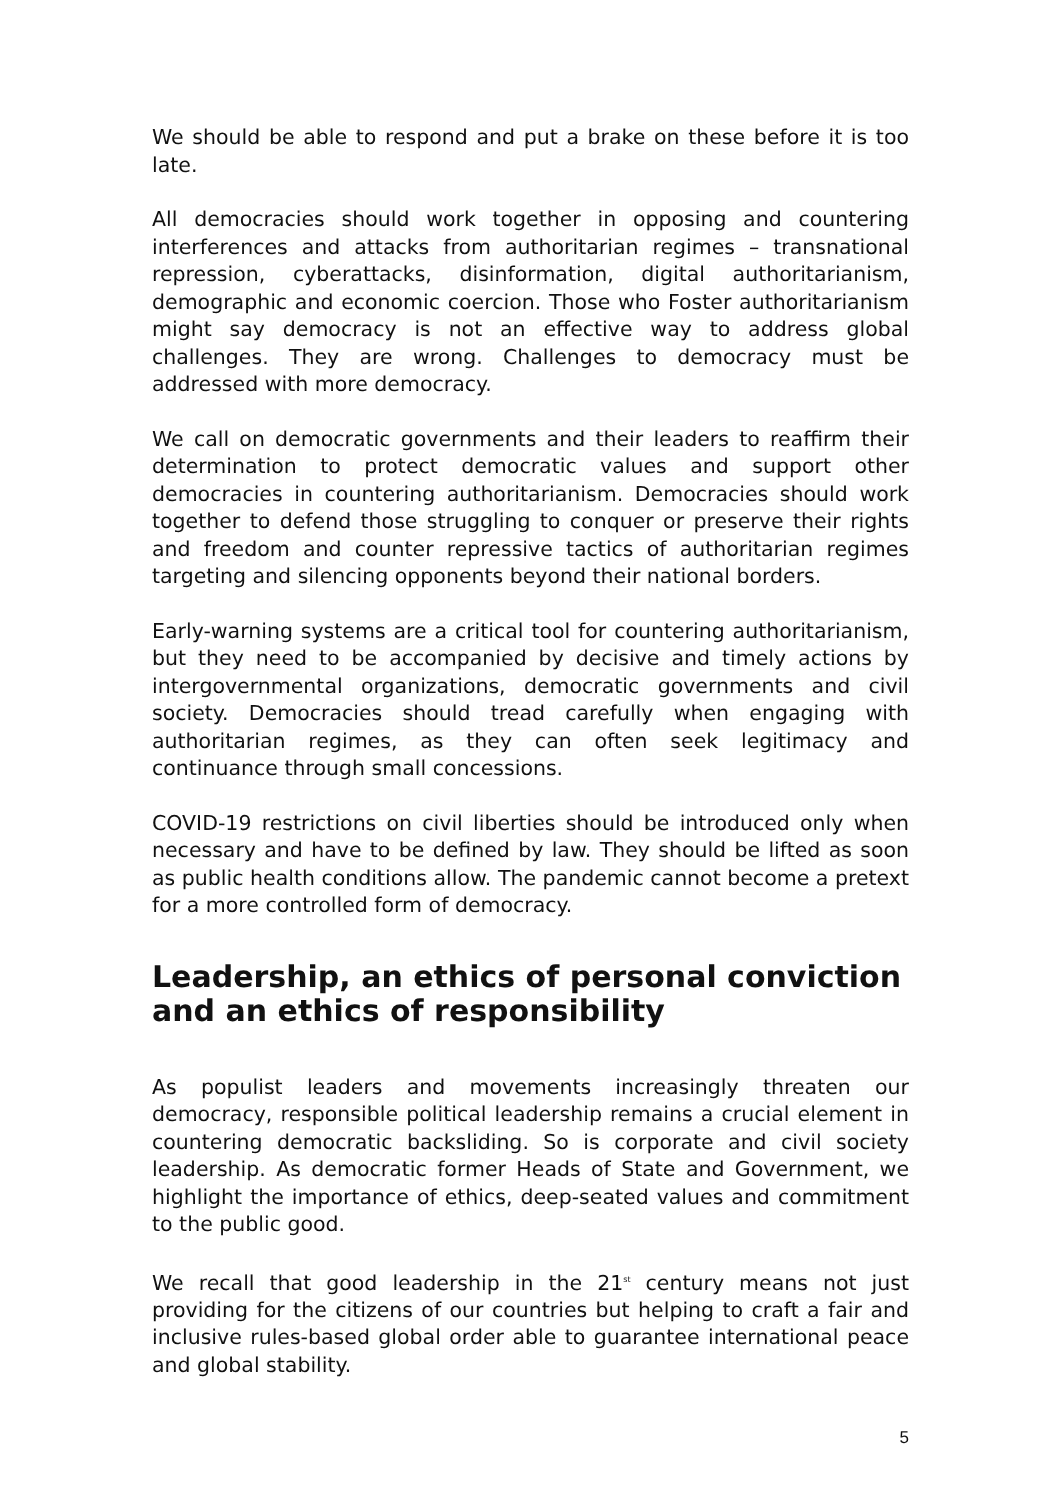We should be able to respond and put a brake on these before it is too late.
All democracies should work together in opposing and countering interferences and attacks from authoritarian regimes – transnational repression, cyberattacks, disinformation, digital authoritarianism, demographic and economic coercion. Those who Foster authoritarianism might say democracy is not an effective way to address global challenges. They are wrong. Challenges to democracy must be addressed with more democracy.
We call on democratic governments and their leaders to reaffirm their determination to protect democratic values and support other democracies in countering authoritarianism. Democracies should work together to defend those struggling to conquer or preserve their rights and freedom and counter repressive tactics of authoritarian regimes targeting and silencing opponents beyond their national borders.
Early-warning systems are a critical tool for countering authoritarianism, but they need to be accompanied by decisive and timely actions by intergovernmental organizations, democratic governments and civil society. Democracies should tread carefully when engaging with authoritarian regimes, as they can often seek legitimacy and continuance through small concessions.
COVID-19 restrictions on civil liberties should be introduced only when necessary and have to be defined by law. They should be lifted as soon as public health conditions allow. The pandemic cannot become a pretext for a more controlled form of democracy.
Leadership, an ethics of personal conviction and an ethics of responsibility
As populist leaders and movements increasingly threaten our democracy, responsible political leadership remains a crucial element in countering democratic backsliding. So is corporate and civil society leadership. As democratic former Heads of State and Government, we highlight the importance of ethics, deep-seated values and commitment to the public good.
We recall that good leadership in the 21<sup>st</sup> century means not just providing for the citizens of our countries but helping to craft a fair and inclusive rules-based global order able to guarantee international peace and global stability.
5